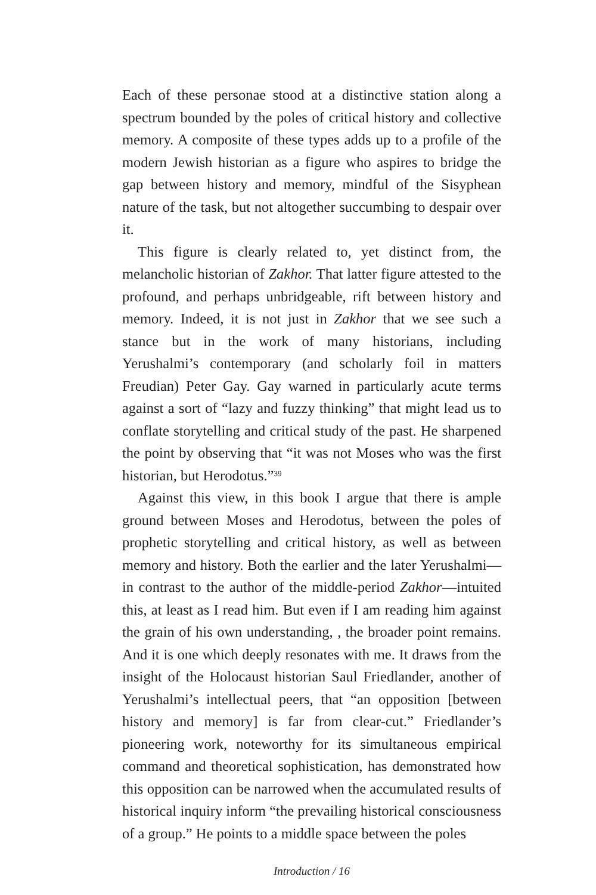Each of these personae stood at a distinctive station along a spectrum bounded by the poles of critical history and collective memory. A composite of these types adds up to a profile of the modern Jewish historian as a figure who aspires to bridge the gap between history and memory, mindful of the Sisyphean nature of the task, but not altogether succumbing to despair over it.
This figure is clearly related to, yet distinct from, the melancholic historian of Zakhor. That latter figure attested to the profound, and perhaps unbridgeable, rift between history and memory. Indeed, it is not just in Zakhor that we see such a stance but in the work of many historians, including Yerushalmi’s contemporary (and scholarly foil in matters Freudian) Peter Gay. Gay warned in particularly acute terms against a sort of “lazy and fuzzy thinking” that might lead us to conflate storytelling and critical study of the past. He sharpened the point by observing that “it was not Moses who was the first historian, but Herodotus.”<sup>39</sup>
Against this view, in this book I argue that there is ample ground between Moses and Herodotus, between the poles of prophetic storytelling and critical history, as well as between memory and history. Both the earlier and the later Yerushalmi—in contrast to the author of the middle-period Zakhor—intuited this, at least as I read him. But even if I am reading him against the grain of his own understanding, , the broader point remains. And it is one which deeply resonates with me. It draws from the insight of the Holocaust historian Saul Friedlander, another of Yerushalmi’s intellectual peers, that “an opposition [between history and memory] is far from clear-cut.” Friedlander’s pioneering work, noteworthy for its simultaneous empirical command and theoretical sophistication, has demonstrated how this opposition can be narrowed when the accumulated results of historical inquiry inform “the prevailing historical consciousness of a group.” He points to a middle space between the poles
Introduction / 16